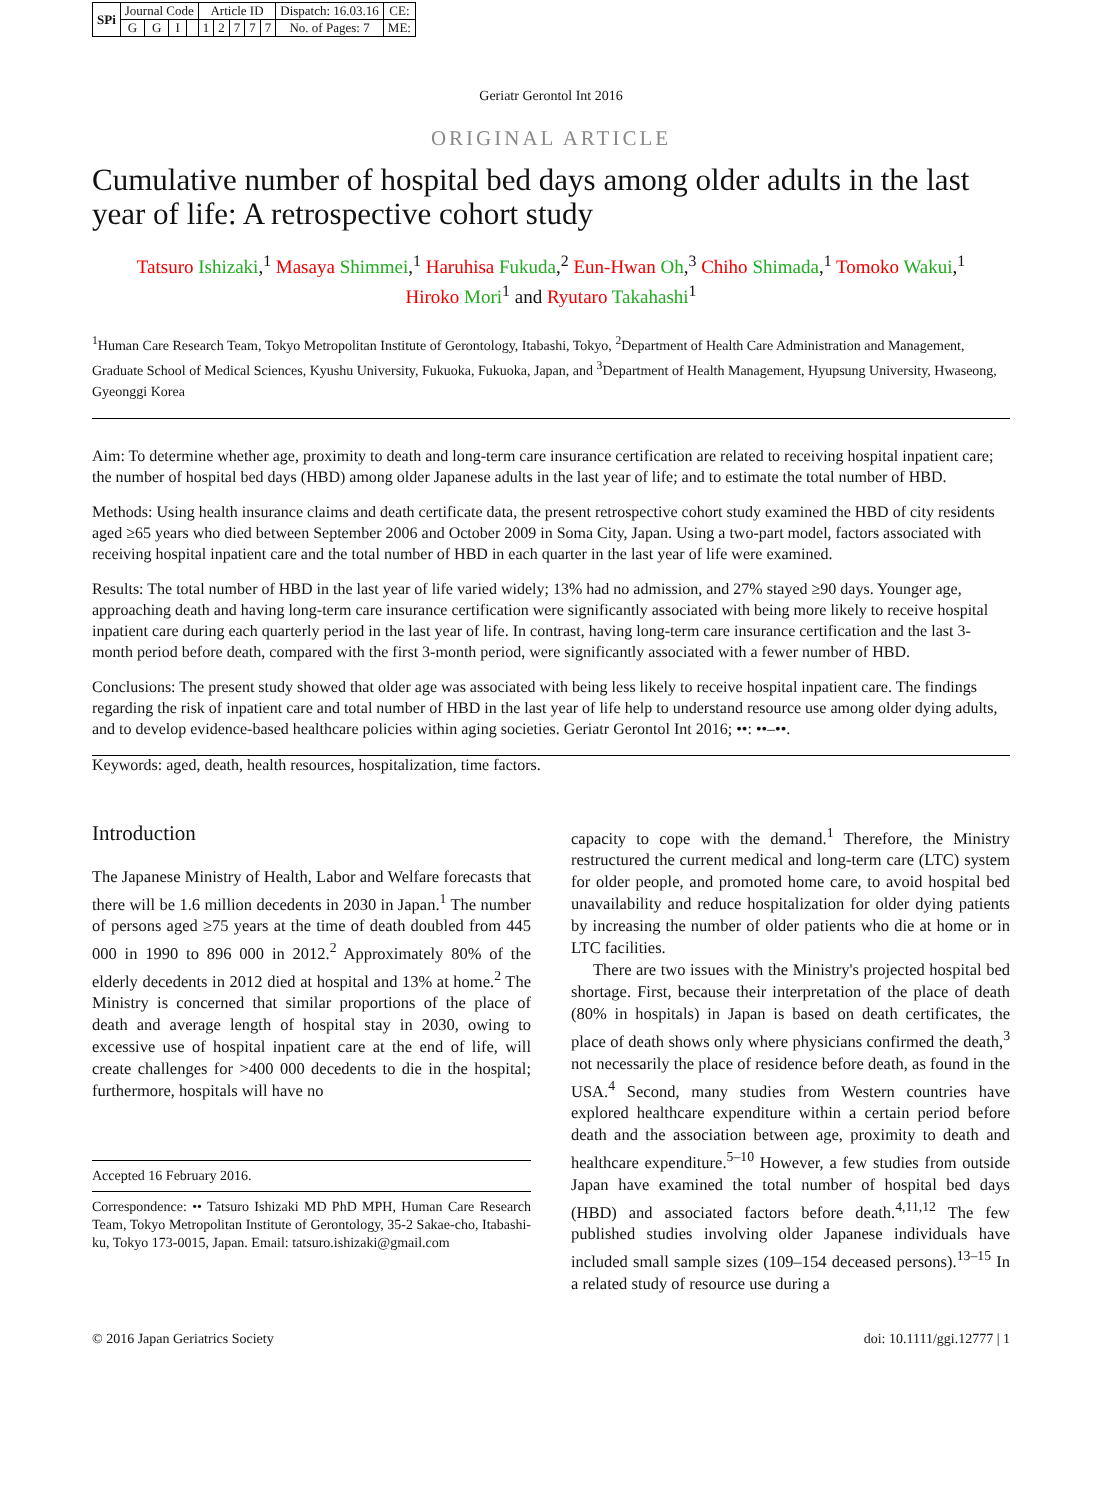| SPi | Journal Code | | | | Article ID | | | | | Dispatch: 16.03.16 | CE: |
| | G | G | I | | 1 | 2 | 7 | 7 | 7 | No. of Pages: 7 | ME: |
Geriatr Gerontol Int 2016
ORIGINAL ARTICLE
Cumulative number of hospital bed days among older adults in the last year of life: A retrospective cohort study
Tatsuro Ishizaki,<sup>1</sup> Masaya Shimmei,<sup>1</sup> Haruhisa Fukuda,<sup>2</sup> Eun-Hwan Oh,<sup>3</sup> Chiho Shimada,<sup>1</sup> Tomoko Wakui,<sup>1</sup>
Hiroko Mori<sup>1</sup> and Ryutaro Takahashi<sup>1</sup>
<sup>1</sup> Human Care Research Team, Tokyo Metropolitan Institute of Gerontology, Itabashi, Tokyo, <sup>2</sup>Department of Health Care Administration and Management, Graduate School of Medical Sciences, Kyushu University, Fukuoka, Fukuoka, Japan, and <sup>3</sup>Department of Health Management, Hyupsung University, Hwaseong, Gyeonggi Korea
Aim: To determine whether age, proximity to death and long-term care insurance certification are related to receiving hospital inpatient care; the number of hospital bed days (HBD) among older Japanese adults in the last year of life; and to estimate the total number of HBD.
Methods: Using health insurance claims and death certificate data, the present retrospective cohort study examined the HBD of city residents aged ≥65 years who died between September 2006 and October 2009 in Soma City, Japan. Using a two-part model, factors associated with receiving hospital inpatient care and the total number of HBD in each quarter in the last year of life were examined.
Results: The total number of HBD in the last year of life varied widely; 13% had no admission, and 27% stayed ≥90 days. Younger age, approaching death and having long-term care insurance certification were significantly associated with being more likely to receive hospital inpatient care during each quarterly period in the last year of life. In contrast, having long-term care insurance certification and the last 3-month period before death, compared with the first 3-month period, were significantly associated with a fewer number of HBD.
Conclusions: The present study showed that older age was associated with being less likely to receive hospital inpatient care. The findings regarding the risk of inpatient care and total number of HBD in the last year of life help to understand resource use among older dying adults, and to develop evidence-based healthcare policies within aging societies. Geriatr Gerontol Int 2016; ••: ••–••.
Keywords: aged, death, health resources, hospitalization, time factors.
Introduction
The Japanese Ministry of Health, Labor and Welfare forecasts that there will be 1.6 million decedents in 2030 in Japan.<sup>1</sup> The number of persons aged ≥75 years at the time of death doubled from 445 000 in 1990 to 896 000 in 2012.<sup>2</sup> Approximately 80% of the elderly decedents in 2012 died at hospital and 13% at home.<sup>2</sup> The Ministry is concerned that similar proportions of the place of death and average length of hospital stay in 2030, owing to excessive use of hospital inpatient care at the end of life, will create challenges for >400 000 decedents to die in the hospital; furthermore, hospitals will have no
Accepted 16 February 2016.
Correspondence: •• Tatsuro Ishizaki MD PhD MPH, Human Care Research Team, Tokyo Metropolitan Institute of Gerontology, 35-2 Sakae-cho, Itabashi-ku, Tokyo 173-0015, Japan. Email: tatsuro.ishizaki@gmail.com
capacity to cope with the demand.<sup>1</sup> Therefore, the Ministry restructured the current medical and long-term care (LTC) system for older people, and promoted home care, to avoid hospital bed unavailability and reduce hospitalization for older dying patients by increasing the number of older patients who die at home or in LTC facilities.
There are two issues with the Ministry's projected hospital bed shortage. First, because their interpretation of the place of death (80% in hospitals) in Japan is based on death certificates, the place of death shows only where physicians confirmed the death,<sup>3</sup> not necessarily the place of residence before death, as found in the USA.<sup>4</sup> Second, many studies from Western countries have explored healthcare expenditure within a certain period before death and the association between age, proximity to death and healthcare expenditure.<sup>5–10</sup> However, a few studies from outside Japan have examined the total number of hospital bed days (HBD) and associated factors before death.<sup>4,11,12</sup> The few published studies involving older Japanese individuals have included small sample sizes (109–154 deceased persons).<sup>13–15</sup> In a related study of resource use during a
© 2016 Japan Geriatrics Society doi: 10.1111/ggi.12777 | 1